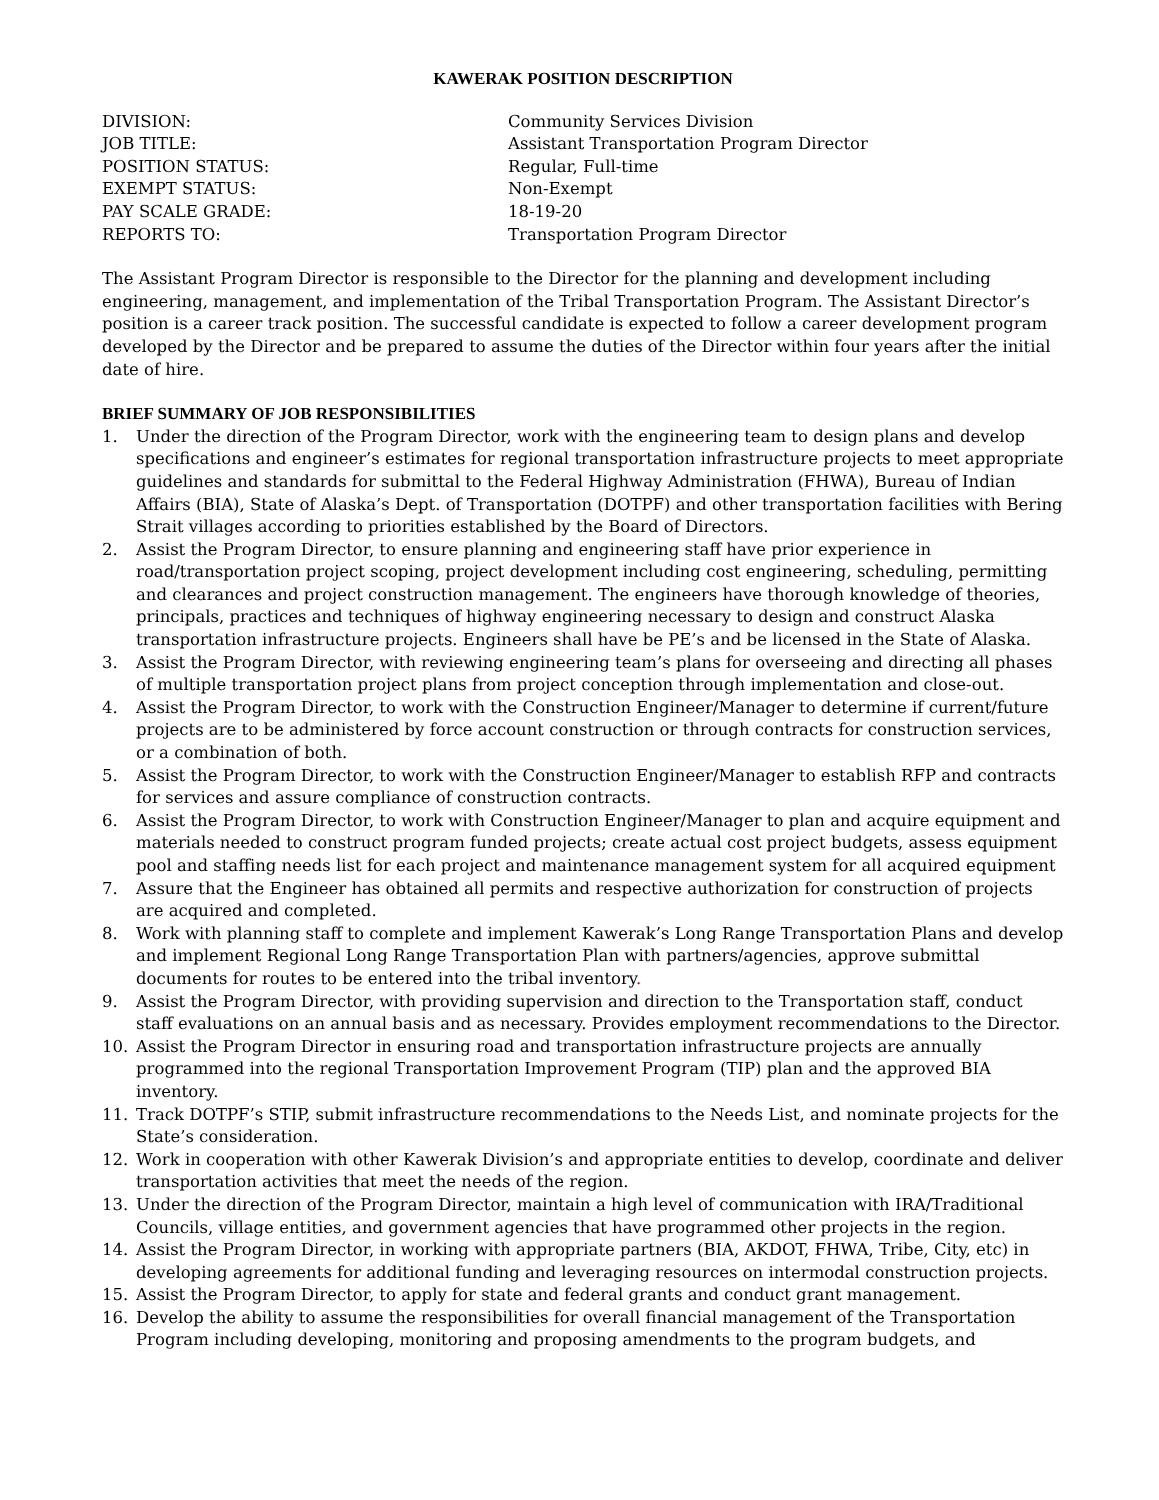KAWERAK POSITION DESCRIPTION
| DIVISION: | Community Services Division |
| JOB TITLE: | Assistant Transportation Program Director |
| POSITION STATUS: | Regular, Full-time |
| EXEMPT STATUS: | Non-Exempt |
| PAY SCALE GRADE: | 18-19-20 |
| REPORTS TO: | Transportation Program Director |
The Assistant Program Director is responsible to the Director for the planning and development including engineering, management, and implementation of the Tribal Transportation Program. The Assistant Director’s position is a career track position. The successful candidate is expected to follow a career development program developed by the Director and be prepared to assume the duties of the Director within four years after the initial date of hire.
BRIEF SUMMARY OF JOB RESPONSIBILITIES
1. Under the direction of the Program Director, work with the engineering team to design plans and develop specifications and engineer’s estimates for regional transportation infrastructure projects to meet appropriate guidelines and standards for submittal to the Federal Highway Administration (FHWA), Bureau of Indian Affairs (BIA), State of Alaska’s Dept. of Transportation (DOTPF) and other transportation facilities with Bering Strait villages according to priorities established by the Board of Directors.
2. Assist the Program Director, to ensure planning and engineering staff have prior experience in road/transportation project scoping, project development including cost engineering, scheduling, permitting and clearances and project construction management. The engineers have thorough knowledge of theories, principals, practices and techniques of highway engineering necessary to design and construct Alaska transportation infrastructure projects. Engineers shall have be PE’s and be licensed in the State of Alaska.
3. Assist the Program Director, with reviewing engineering team’s plans for overseeing and directing all phases of multiple transportation project plans from project conception through implementation and close-out.
4. Assist the Program Director, to work with the Construction Engineer/Manager to determine if current/future projects are to be administered by force account construction or through contracts for construction services, or a combination of both.
5. Assist the Program Director, to work with the Construction Engineer/Manager to establish RFP and contracts for services and assure compliance of construction contracts.
6. Assist the Program Director, to work with Construction Engineer/Manager to plan and acquire equipment and materials needed to construct program funded projects; create actual cost project budgets, assess equipment pool and staffing needs list for each project and maintenance management system for all acquired equipment
7. Assure that the Engineer has obtained all permits and respective authorization for construction of projects are acquired and completed.
8. Work with planning staff to complete and implement Kawerak’s Long Range Transportation Plans and develop and implement Regional Long Range Transportation Plan with partners/agencies, approve submittal documents for routes to be entered into the tribal inventory.
9. Assist the Program Director, with providing supervision and direction to the Transportation staff, conduct staff evaluations on an annual basis and as necessary. Provides employment recommendations to the Director.
10. Assist the Program Director in ensuring road and transportation infrastructure projects are annually programmed into the regional Transportation Improvement Program (TIP) plan and the approved BIA inventory.
11. Track DOTPF’s STIP, submit infrastructure recommendations to the Needs List, and nominate projects for the State’s consideration.
12. Work in cooperation with other Kawerak Division’s and appropriate entities to develop, coordinate and deliver transportation activities that meet the needs of the region.
13. Under the direction of the Program Director, maintain a high level of communication with IRA/Traditional Councils, village entities, and government agencies that have programmed other projects in the region.
14. Assist the Program Director, in working with appropriate partners (BIA, AKDOT, FHWA, Tribe, City, etc) in developing agreements for additional funding and leveraging resources on intermodal construction projects.
15. Assist the Program Director, to apply for state and federal grants and conduct grant management.
16. Develop the ability to assume the responsibilities for overall financial management of the Transportation Program including developing, monitoring and proposing amendments to the program budgets, and